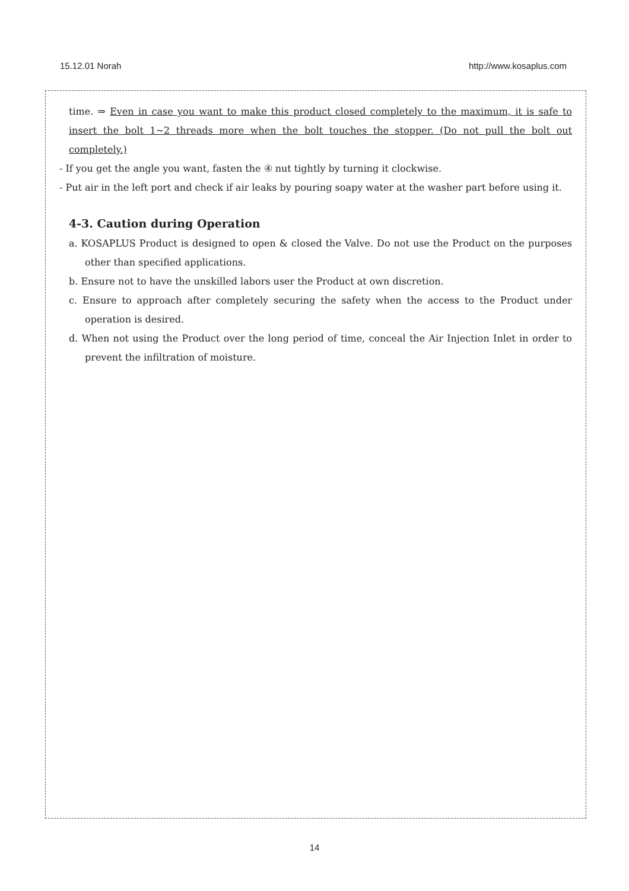15.12.01 Norah http://www.kosaplus.com
time. ⇒ Even in case you want to make this product closed completely to the maximum, it is safe to insert the bolt 1~2 threads more when the bolt touches the stopper. (Do not pull the bolt out completely.)
- If you get the angle you want, fasten the ④ nut tightly by turning it clockwise.
- Put air in the left port and check if air leaks by pouring soapy water at the washer part before using it.
4-3. Caution during Operation
a. KOSAPLUS Product is designed to open & closed the Valve. Do not use the Product on the purposes other than specified applications.
b. Ensure not to have the unskilled labors user the Product at own discretion.
c. Ensure to approach after completely securing the safety when the access to the Product under operation is desired.
d. When not using the Product over the long period of time, conceal the Air Injection Inlet in order to prevent the infiltration of moisture.
14